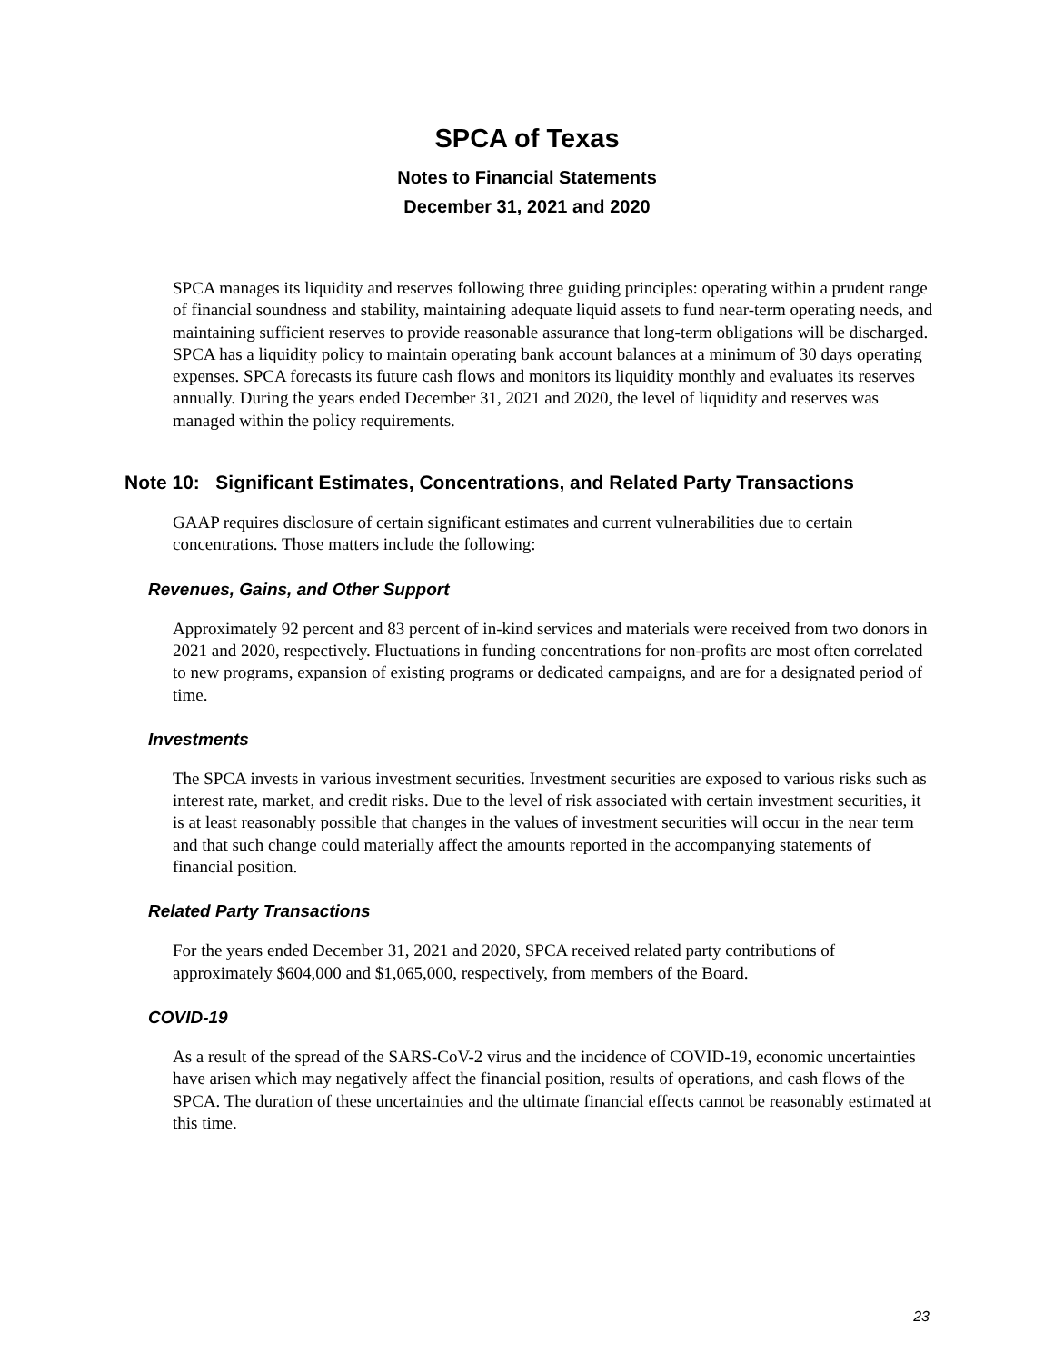SPCA of Texas
Notes to Financial Statements
December 31, 2021 and 2020
SPCA manages its liquidity and reserves following three guiding principles: operating within a prudent range of financial soundness and stability, maintaining adequate liquid assets to fund near-term operating needs, and maintaining sufficient reserves to provide reasonable assurance that long-term obligations will be discharged. SPCA has a liquidity policy to maintain operating bank account balances at a minimum of 30 days operating expenses. SPCA forecasts its future cash flows and monitors its liquidity monthly and evaluates its reserves annually. During the years ended December 31, 2021 and 2020, the level of liquidity and reserves was managed within the policy requirements.
Note 10: Significant Estimates, Concentrations, and Related Party Transactions
GAAP requires disclosure of certain significant estimates and current vulnerabilities due to certain concentrations. Those matters include the following:
Revenues, Gains, and Other Support
Approximately 92 percent and 83 percent of in-kind services and materials were received from two donors in 2021 and 2020, respectively. Fluctuations in funding concentrations for non-profits are most often correlated to new programs, expansion of existing programs or dedicated campaigns, and are for a designated period of time.
Investments
The SPCA invests in various investment securities. Investment securities are exposed to various risks such as interest rate, market, and credit risks. Due to the level of risk associated with certain investment securities, it is at least reasonably possible that changes in the values of investment securities will occur in the near term and that such change could materially affect the amounts reported in the accompanying statements of financial position.
Related Party Transactions
For the years ended December 31, 2021 and 2020, SPCA received related party contributions of approximately $604,000 and $1,065,000, respectively, from members of the Board.
COVID-19
As a result of the spread of the SARS-CoV-2 virus and the incidence of COVID-19, economic uncertainties have arisen which may negatively affect the financial position, results of operations, and cash flows of the SPCA. The duration of these uncertainties and the ultimate financial effects cannot be reasonably estimated at this time.
23